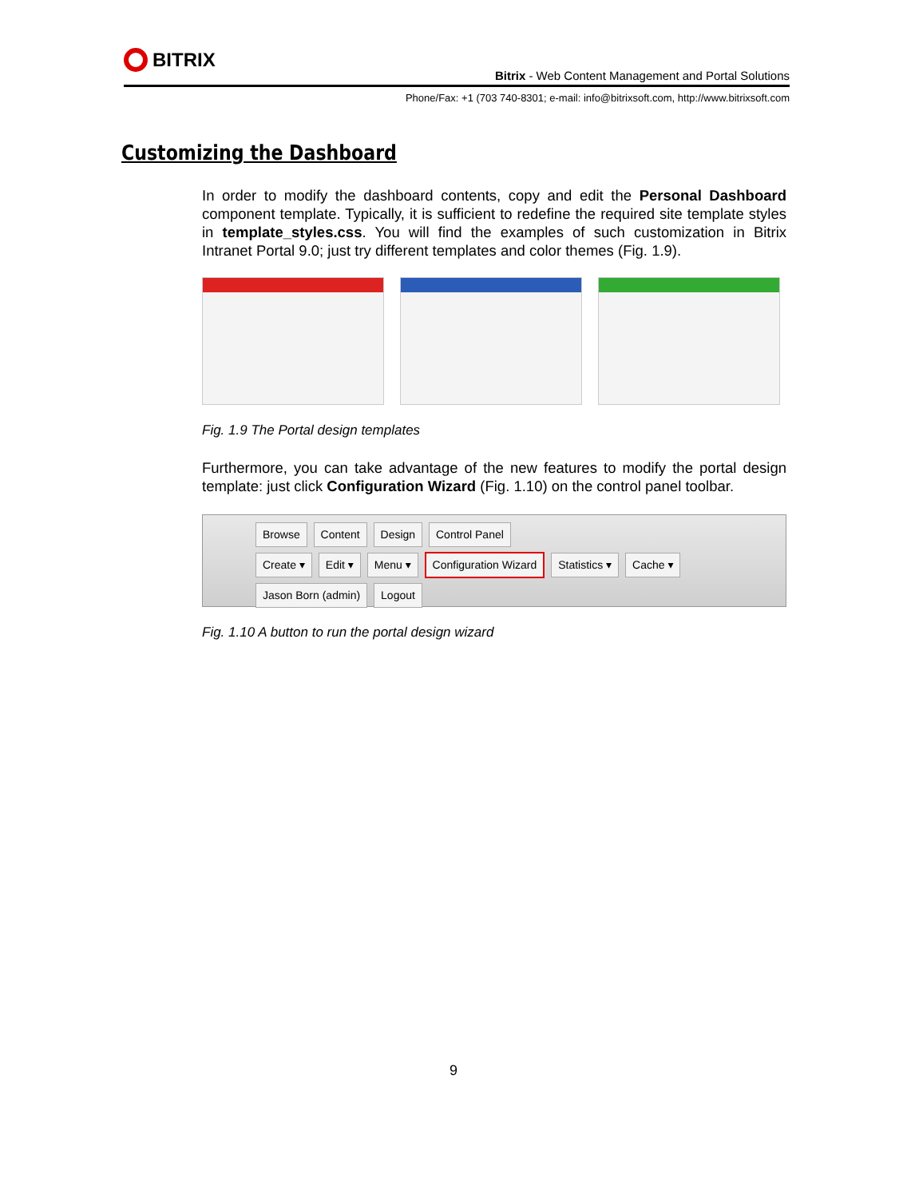BITRIX
Bitrix - Web Content Management and Portal Solutions
Phone/Fax: +1 (703 740-8301; e-mail: info@bitrixsoft.com, http://www.bitrixsoft.com
Customizing the Dashboard
In order to modify the dashboard contents, copy and edit the Personal Dashboard component template. Typically, it is sufficient to redefine the required site template styles in template_styles.css. You will find the examples of such customization in Bitrix Intranet Portal 9.0; just try different templates and color themes (Fig. 1.9).
Fig. 1.9 The Portal design templates
Furthermore, you can take advantage of the new features to modify the portal design template: just click Configuration Wizard (Fig. 1.10) on the control panel toolbar.
Browse Content Design Control Panel
Create ▾ Edit ▾ Menu ▾ Configuration Wizard Statistics ▾ Cache ▾
Jason Born (admin) Logout
Fig. 1.10 A button to run the portal design wizard
9